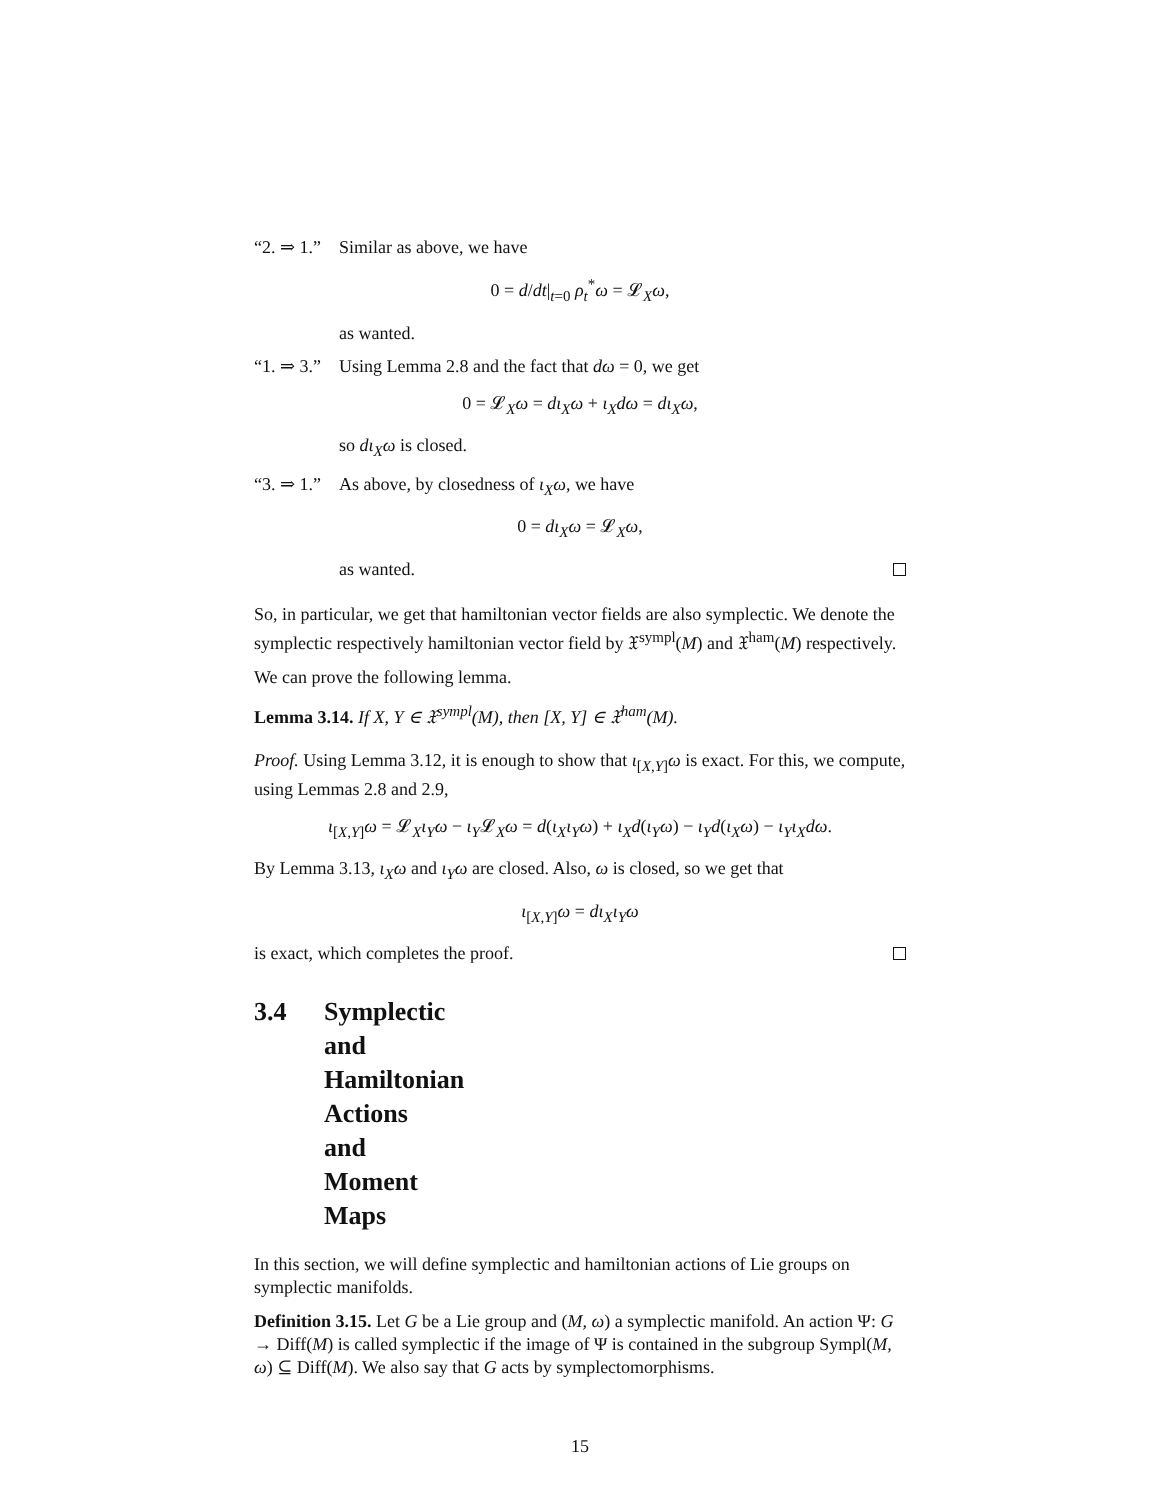“2. ⇒ 1.” Similar as above, we have
0 = d/dt|<sub>t=0</sub> ρ<sub>t</sub><sup>*</sup>ω = 𝓛<sub>X</sub>ω,
as wanted.
“1. ⇒ 3.” Using Lemma 2.8 and the fact that dω = 0, we get
0 = 𝓛<sub>X</sub>ω = dι<sub>X</sub>ω + ι<sub>X</sub>dω = dι<sub>X</sub>ω,
so dι<sub>X</sub>ω is closed.
“3. ⇒ 1.” As above, by closedness of ι<sub>X</sub>ω, we have
0 = dι<sub>X</sub>ω = 𝓛<sub>X</sub>ω,
as wanted.
So, in particular, we get that hamiltonian vector fields are also symplectic. We denote the symplectic respectively hamiltonian vector field by 𝔛<sup>sympl</sup>(M) and 𝔛<sup>ham</sup>(M) respectively.
We can prove the following lemma.
Lemma 3.14. If X, Y ∈ 𝔛<sup>sympl</sup>(M), then [X, Y] ∈ 𝔛<sup>ham</sup>(M).
Proof. Using Lemma 3.12, it is enough to show that ι<sub>[X,Y]</sub>ω is exact. For this, we compute, using Lemmas 2.8 and 2.9,
ι<sub>[X,Y]</sub>ω = 𝓛<sub>X</sub>ι<sub>Y</sub>ω − ι<sub>Y</sub>𝓛<sub>X</sub>ω = d(ι<sub>X</sub>ι<sub>Y</sub>ω) + ι<sub>X</sub>d(ι<sub>Y</sub>ω) − ι<sub>Y</sub>d(ι<sub>X</sub>ω) − ι<sub>Y</sub>ι<sub>X</sub>dω.
By Lemma 3.13, ι<sub>X</sub>ω and ι<sub>Y</sub>ω are closed. Also, ω is closed, so we get that
ι<sub>[X,Y]</sub>ω = dι<sub>X</sub>ι<sub>Y</sub>ω
is exact, which completes the proof.
3.4 Symplectic and Hamiltonian Actions and Moment Maps
In this section, we will define symplectic and hamiltonian actions of Lie groups on symplectic manifolds.
Definition 3.15. Let G be a Lie group and (M, ω) a symplectic manifold. An action Ψ: G → Diff(M) is called symplectic if the image of Ψ is contained in the subgroup Sympl(M, ω) ⊆ Diff(M). We also say that G acts by symplectomorphisms.
15